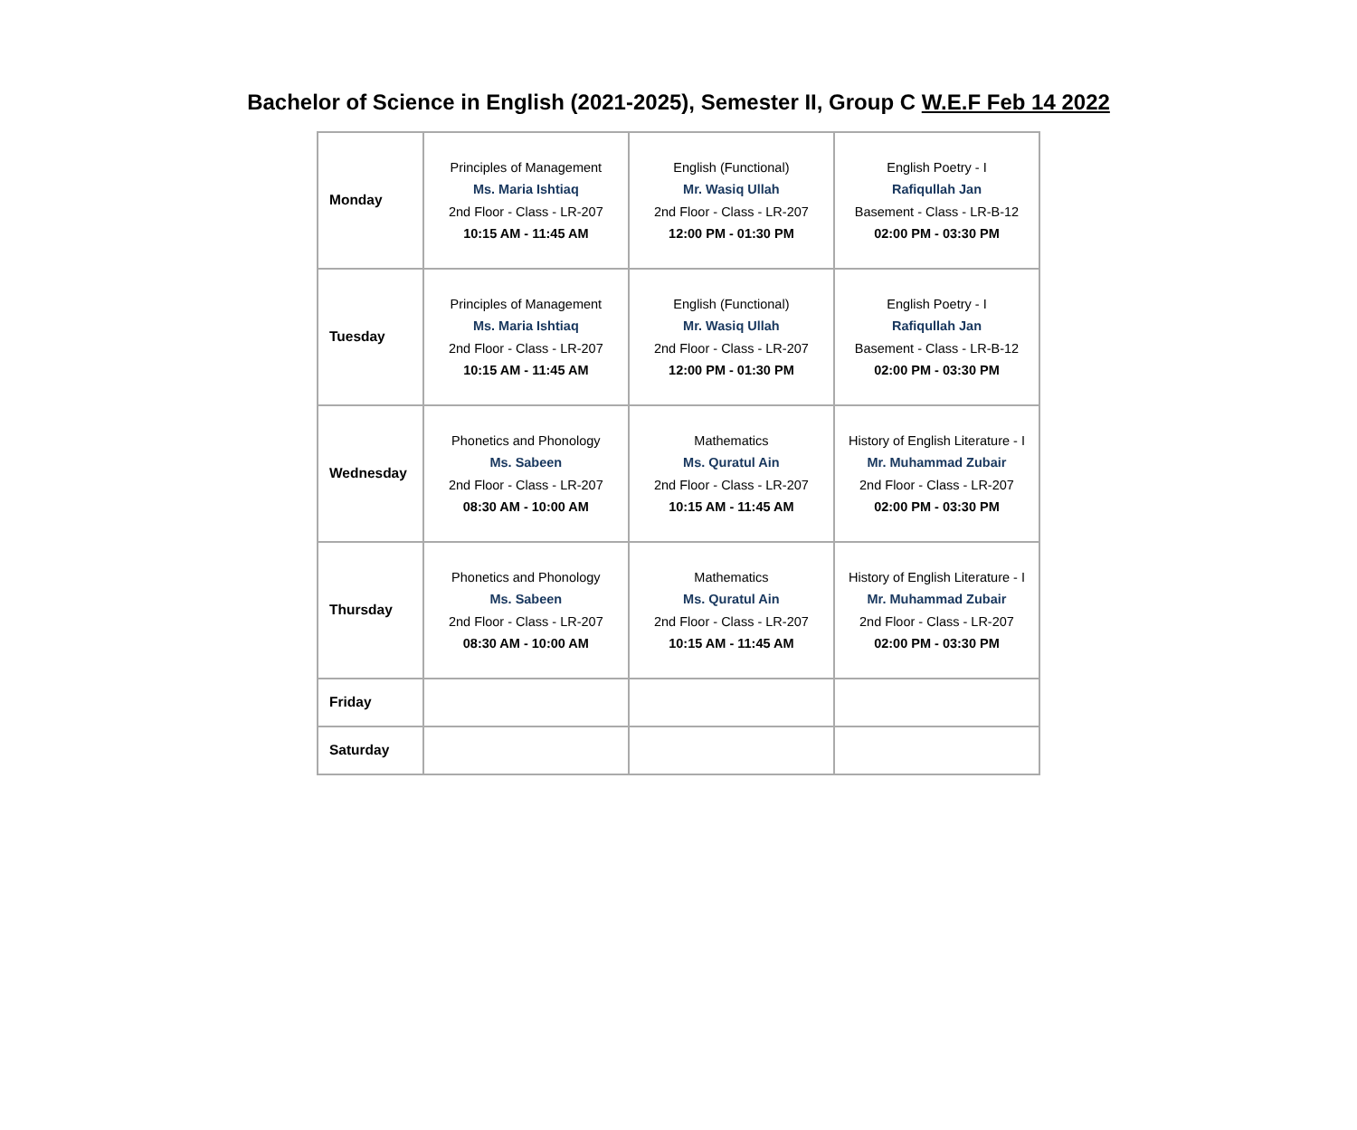Bachelor of Science in English (2021-2025), Semester II, Group C W.E.F Feb 14 2022
| Monday | Principles of Management Ms. Maria Ishtiaq 2nd Floor - Class - LR-207 10:15 AM - 11:45 AM | English (Functional) Mr. Wasiq Ullah 2nd Floor - Class - LR-207 12:00 PM - 01:30 PM | English Poetry - I Rafiqullah Jan Basement - Class - LR-B-12 02:00 PM - 03:30 PM |
| Tuesday | Principles of Management Ms. Maria Ishtiaq 2nd Floor - Class - LR-207 10:15 AM - 11:45 AM | English (Functional) Mr. Wasiq Ullah 2nd Floor - Class - LR-207 12:00 PM - 01:30 PM | English Poetry - I Rafiqullah Jan Basement - Class - LR-B-12 02:00 PM - 03:30 PM |
| Wednesday | Phonetics and Phonology Ms. Sabeen 2nd Floor - Class - LR-207 08:30 AM - 10:00 AM | Mathematics Ms. Quratul Ain 2nd Floor - Class - LR-207 10:15 AM - 11:45 AM | History of English Literature - I Mr. Muhammad Zubair 2nd Floor - Class - LR-207 02:00 PM - 03:30 PM |
| Thursday | Phonetics and Phonology Ms. Sabeen 2nd Floor - Class - LR-207 08:30 AM - 10:00 AM | Mathematics Ms. Quratul Ain 2nd Floor - Class - LR-207 10:15 AM - 11:45 AM | History of English Literature - I Mr. Muhammad Zubair 2nd Floor - Class - LR-207 02:00 PM - 03:30 PM |
| Friday | | | |
| Saturday | | | |